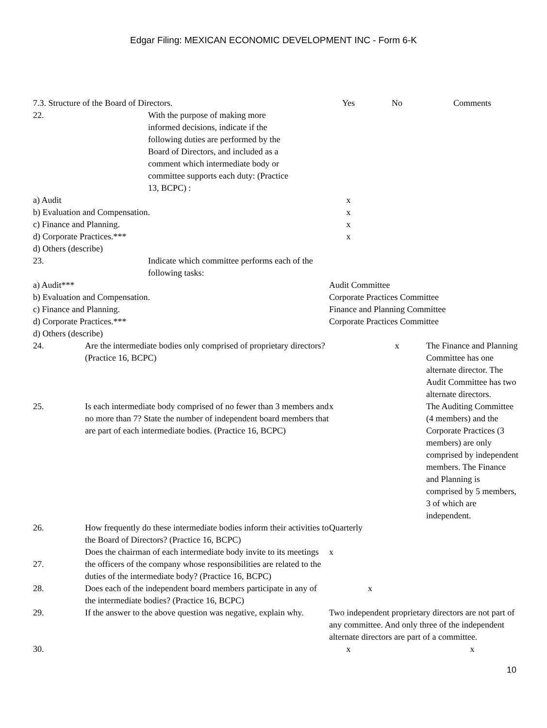Edgar Filing: MEXICAN ECONOMIC DEVELOPMENT INC - Form 6-K
| 7.3. Structure of the Board of Directors. | | | Yes | No | Comments |
| --- | --- | --- | --- | --- | --- |
| 22. | | With the purpose of making more informed decisions, indicate if the following duties are performed by the Board of Directors, and included as a comment which intermediate body or committee supports each duty: (Practice 13, BCPC) : | | | |
| a) Audit | | | x | | |
| b) Evaluation and Compensation. | | | x | | |
| c) Finance and Planning. | | | x | | |
| d) Corporate Practices.*** | | | x | | |
| d) Others (describe) | | | | | |
| 23. | | Indicate which committee performs each of the following tasks: | | | |
| a) Audit*** | | | Audit Committee | | |
| b) Evaluation and Compensation. | | | Corporate Practices Committee | | |
| c) Finance and Planning. | | | Finance and Planning Committee | | |
| d) Corporate Practices.*** | | | Corporate Practices Committee | | |
| d) Others (describe) | | | | | |
| 24. | Are the intermediate bodies only comprised of proprietary directors? (Practice 16, BCPC) | | | x | The Finance and Planning Committee has one alternate director. The Audit Committee has two alternate directors. |
| 25. | Is each intermediate body comprised of no fewer than 3 members and no more than 7? State the number of independent board members that are part of each intermediate bodies. (Practice 16, BCPC) | | x | | The Auditing Committee (4 members) and the Corporate Practices (3 members) are only comprised by independent members. The Finance and Planning is comprised by 5 members, 3 of which are independent. |
| 26. | How frequently do these intermediate bodies inform their activities to the Board of Directors? (Practice 16, BCPC) | | Quarterly | | |
| 27. | Does the chairman of each intermediate body invite to its meetings the officers of the company whose responsibilities are related to the duties of the intermediate body? (Practice 16, BCPC) | | x | | |
| 28. | Does each of the independent board members participate in any of the intermediate bodies? (Practice 16, BCPC) | | | x | |
| 29. | If the answer to the above question was negative, explain why. | | Two independent proprietary directors are not part of any committee. And only three of the independent alternate directors are part of a committee. | | |
| 30. | | | x | | x |
10